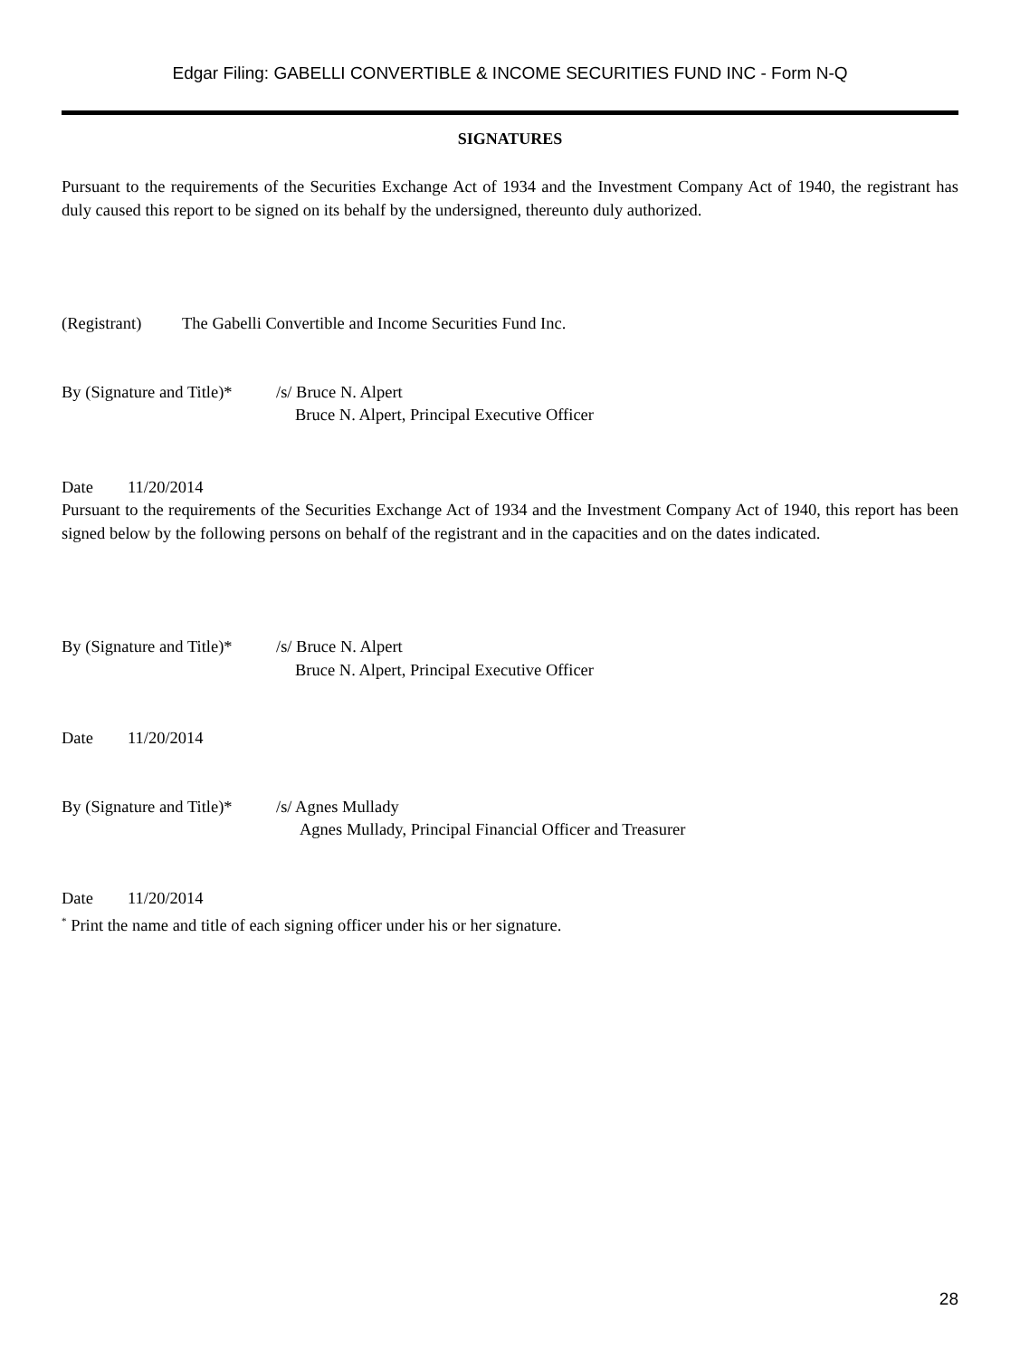Edgar Filing: GABELLI CONVERTIBLE & INCOME SECURITIES FUND INC - Form N-Q
SIGNATURES
Pursuant to the requirements of the Securities Exchange Act of 1934 and the Investment Company Act of 1940, the registrant has duly caused this report to be signed on its behalf by the undersigned, thereunto duly authorized.
(Registrant) The Gabelli Convertible and Income Securities Fund Inc.
By (Signature and Title)* /s/ Bruce N. Alpert
Bruce N. Alpert, Principal Executive Officer
Date 11/20/2014
Pursuant to the requirements of the Securities Exchange Act of 1934 and the Investment Company Act of 1940, this report has been signed below by the following persons on behalf of the registrant and in the capacities and on the dates indicated.
By (Signature and Title)* /s/ Bruce N. Alpert
Bruce N. Alpert, Principal Executive Officer
Date 11/20/2014
By (Signature and Title)* /s/ Agnes Mullady
Agnes Mullady, Principal Financial Officer and Treasurer
Date 11/20/2014
<sup>*</sup> Print the name and title of each signing officer under his or her signature.
28